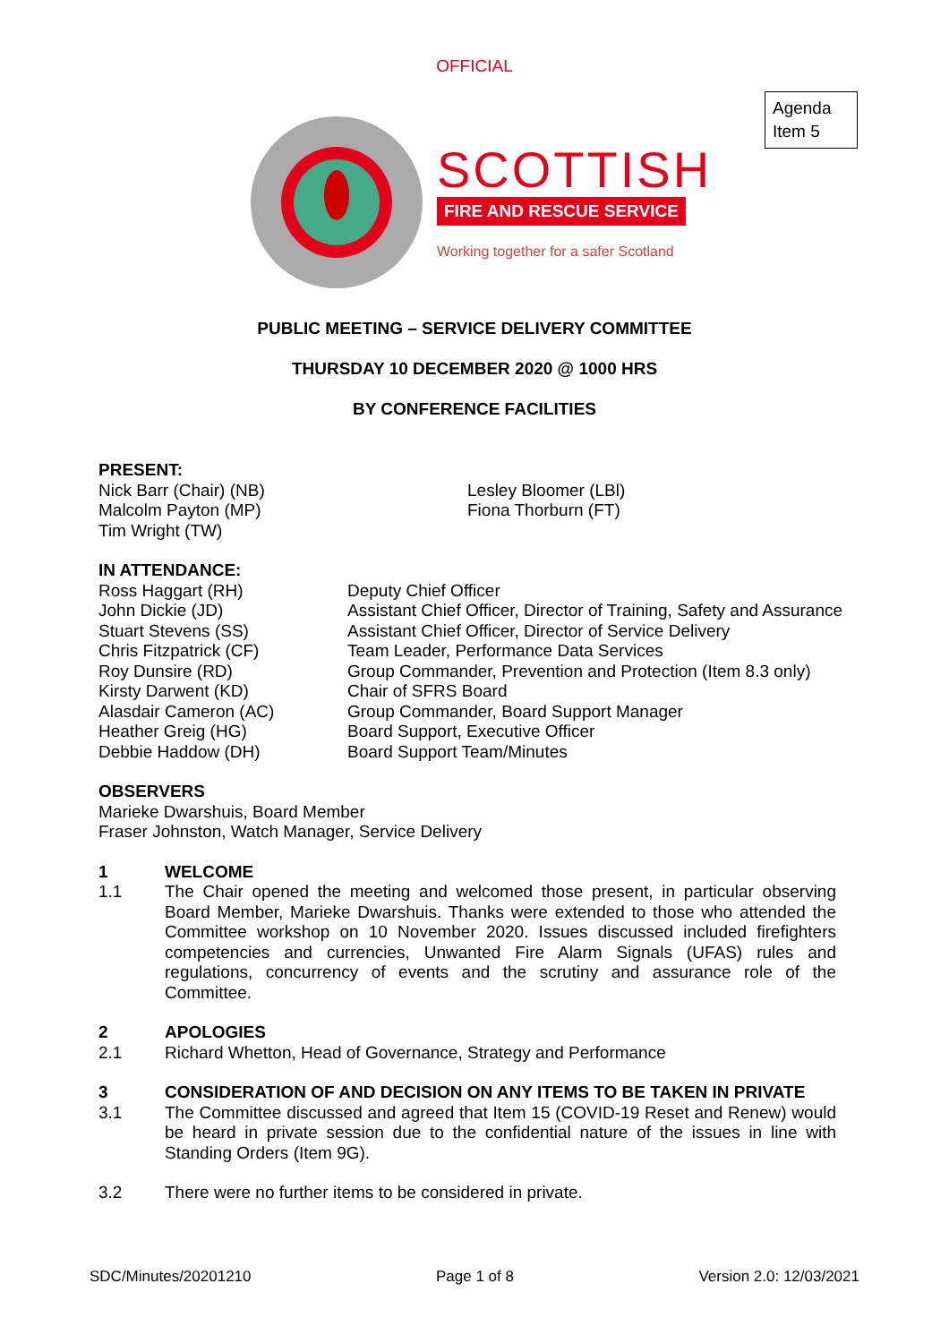OFFICIAL
Agenda Item 5
SCOTTISH
FIRE AND RESCUE SERVICE
Working together for a safer Scotland
PUBLIC MEETING – SERVICE DELIVERY COMMITTEE
THURSDAY 10 DECEMBER 2020 @ 1000 HRS
BY CONFERENCE FACILITIES
PRESENT:
Nick Barr (Chair) (NB)
Malcolm Payton (MP)
Tim Wright (TW)
Lesley Bloomer (LBl)
Fiona Thorburn (FT)
IN ATTENDANCE:
Ross Haggart (RH)
John Dickie (JD)
Stuart Stevens (SS)
Chris Fitzpatrick (CF)
Roy Dunsire (RD)
Kirsty Darwent (KD)
Alasdair Cameron (AC)
Heather Greig (HG)
Debbie Haddow (DH)
Deputy Chief Officer
Assistant Chief Officer, Director of Training, Safety and Assurance
Assistant Chief Officer, Director of Service Delivery
Team Leader, Performance Data Services
Group Commander, Prevention and Protection (Item 8.3 only)
Chair of SFRS Board
Group Commander, Board Support Manager
Board Support, Executive Officer
Board Support Team/Minutes
OBSERVERS
Marieke Dwarshuis, Board Member
Fraser Johnston, Watch Manager, Service Delivery
1 WELCOME
1.1 The Chair opened the meeting and welcomed those present, in particular observing Board Member, Marieke Dwarshuis. Thanks were extended to those who attended the Committee workshop on 10 November 2020. Issues discussed included firefighters competencies and currencies, Unwanted Fire Alarm Signals (UFAS) rules and regulations, concurrency of events and the scrutiny and assurance role of the Committee.
2 APOLOGIES
2.1 Richard Whetton, Head of Governance, Strategy and Performance
3 CONSIDERATION OF AND DECISION ON ANY ITEMS TO BE TAKEN IN PRIVATE
3.1 The Committee discussed and agreed that Item 15 (COVID-19 Reset and Renew) would be heard in private session due to the confidential nature of the issues in line with Standing Orders (Item 9G).
3.2 There were no further items to be considered in private.
SDC/Minutes/20201210 Page 1 of 8 Version 2.0: 12/03/2021